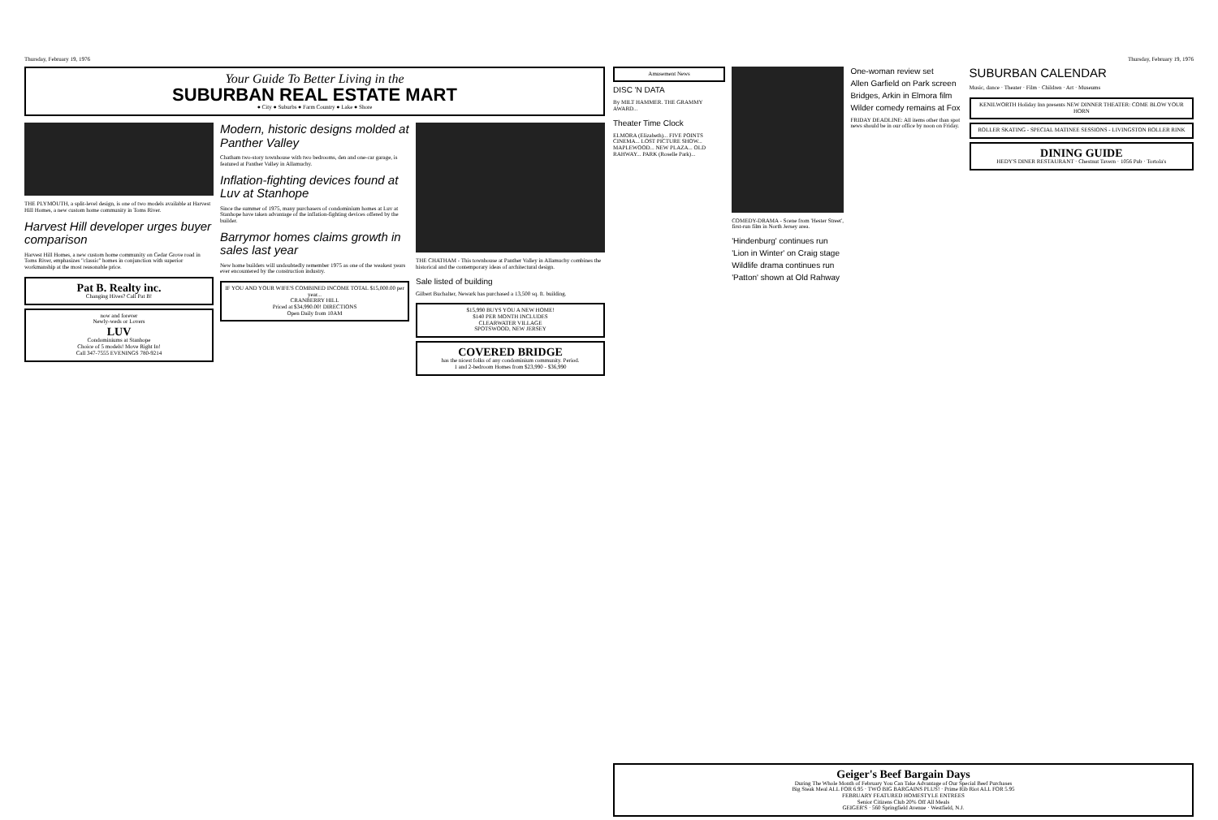Thursday, February 19, 1976
Your Guide To Better Living in the
SUBURBAN REAL ESTATE MART
● City ● Suburbs ● Farm Country ● Lake ● Shore
THE PLYMOUTH, a split-level design, is one of two models available at Harvest Hill Homes, a new custom home community in Toms River.
Harvest Hill developer urges buyer comparison
Harvest Hill Homes, a new custom home community on Cedar Grove road in Toms River, emphasizes "classic" homes in conjunction with superior workmanship at the most reasonable price.
Pat B. Realty inc.
Changing Hives? Call Pat B!
now and forever
Newly-weds or Lovers
LUV
Condominiums at Stanhope
Choice of 5 models! Move Right In!
Call 347-7555 EVENINGS 780-9214
Modern, historic designs molded at Panther Valley
Chatham two-story townhouse with two bedrooms, den and one-car garage, is featured at Panther Valley in Allamuchy.
Inflation-fighting devices found at Luv at Stanhope
Since the summer of 1975, many purchasers of condominium homes at Luv at Stanhope have taken advantage of the inflation-fighting devices offered by the builder.
Barrymor homes claims growth in sales last year
New home builders will undoubtedly remember 1975 as one of the weakest years ever encountered by the construction industry.
IF YOU AND YOUR WIFE'S COMBINED INCOME TOTAL $15,000.00 per year...
CRANBERRY HILL
Priced at $34,990.00! DIRECTIONS
Open Daily from 10AM
THE CHATHAM - This townhouse at Panther Valley in Allamuchy combines the historical and the contemporary ideas of architectural design.
Sale listed of building
Gilbert Buchalter, Newark has purchased a 13,500 sq. ft. building.
$15,990 BUYS YOU A NEW HOME!
$140 PER MONTH INCLUDES
CLEARWATER VILLAGE
SPOTSWOOD, NEW JERSEY
COVERED BRIDGE
has the nicest folks of any condominium community. Period.
1 and 2-bedroom Homes from $23,990 - $36,990
Thursday, February 19, 1976
Amusement News
DISC 'N DATA
By MILT HAMMER. THE GRAMMY AWARD...
Theater Time Clock
ELMORA (Elizabeth)... FIVE POINTS CINEMA... LOST PICTURE SHOW... MAPLEWOOD... NEW PLAZA... OLD RAHWAY... PARK (Roselle Park)...
COMEDY-DRAMA - Scene from 'Hester Street', first-run film in North Jersey area.
'Hindenburg' continues run
'Lion in Winter' on Craig stage
Wildlife drama continues run
'Patton' shown at Old Rahway
One-woman review set
Allen Garfield on Park screen
Bridges, Arkin in Elmora film
Wilder comedy remains at Fox
FRIDAY DEADLINE: All items other than spot news should be in our office by noon on Friday.
SUBURBAN CALENDAR
Music, dance · Theater · Film · Children · Art · Museums
KENILWORTH Holiday Inn presents NEW DINNER THEATER: COME BLOW YOUR HORN
ROLLER SKATING - SPECIAL MATINEE SESSIONS - LIVINGSTON ROLLER RINK
DINING GUIDE
HEDY'S DINER RESTAURANT · Chestnut Tavern · 1056 Pub · Tortola's
Geiger's Beef Bargain Days
During The Whole Month of February You Can Take Advantage of Our Special Beef Purchases
Big Steak Meal ALL FOR 6.95 · TWO BIG BARGAINS PLUS! · Prime Rib Riot ALL FOR 5.95
FEBRUARY FEATURED HOMESTYLE ENTREES
Senior Citizens Club 20% Off All Meals
GEIGER'S · 560 Springfield Avenue · Westfield, N.J.